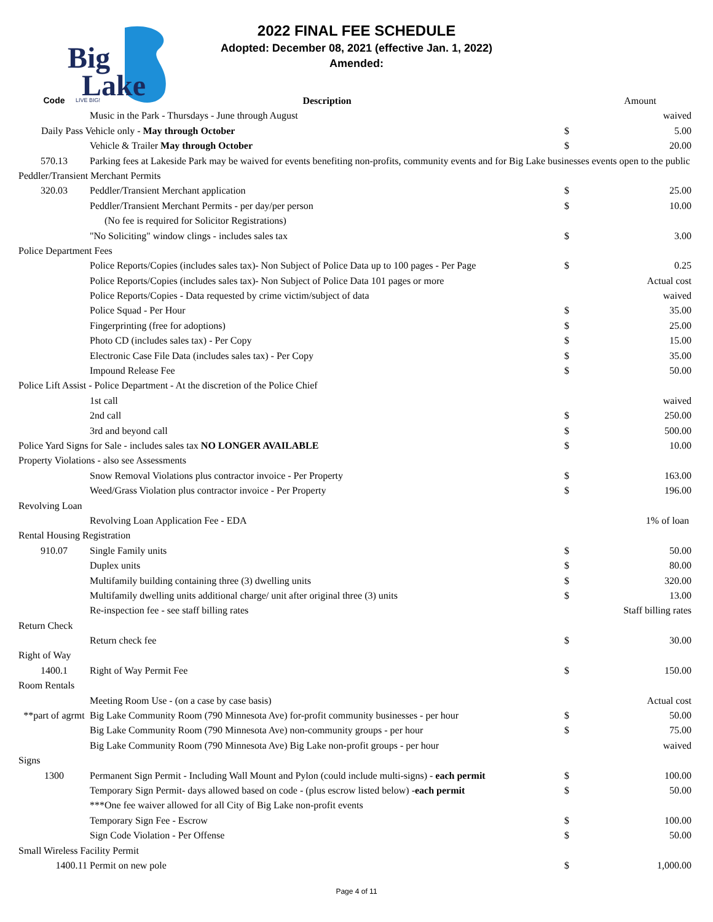Big
Lake
LIVE BIG!
2022 FINAL FEE SCHEDULE
Adopted: December 08, 2021 (effective Jan. 1, 2022)
Amended:
| Code | Description | | Amount |
| --- | --- | --- | --- |
| | Music in the Park - Thursdays - June through August | | waived |
| Daily Pass Vehicle only - May through October | | $ | 5.00 |
| | Vehicle & Trailer May through October | $ | 20.00 |
| 570.13 | Parking fees at Lakeside Park may be waived for events benefiting non-profits, community events and for Big Lake businesses events open to the public | | |
| Peddler/Transient Merchant Permits | | | |
| 320.03 | Peddler/Transient Merchant application | $ | 25.00 |
| | Peddler/Transient Merchant Permits - per day/per person | $ | 10.00 |
| | (No fee is required for Solicitor Registrations) | | |
| | "No Soliciting" window clings - includes sales tax | $ | 3.00 |
| Police Department Fees | | | |
| | Police Reports/Copies (includes sales tax)- Non Subject of Police Data up to 100 pages - Per Page | $ | 0.25 |
| | Police Reports/Copies (includes sales tax)- Non Subject of Police Data 101 pages or more | | Actual cost |
| | Police Reports/Copies - Data requested by crime victim/subject of data | | waived |
| | Police Squad - Per Hour | $ | 35.00 |
| | Fingerprinting (free for adoptions) | $ | 25.00 |
| | Photo CD (includes sales tax) - Per Copy | $ | 15.00 |
| | Electronic Case File Data (includes sales tax) - Per Copy | $ | 35.00 |
| | Impound Release Fee | $ | 50.00 |
| Police Lift Assist - Police Department - At the discretion of the Police Chief | | | |
| | 1st call | | waived |
| | 2nd call | $ | 250.00 |
| | 3rd and beyond call | $ | 500.00 |
| Police Yard Signs for Sale - includes sales tax NO LONGER AVAILABLE | | $ | 10.00 |
| Property Violations - also see Assessments | | | |
| | Snow Removal Violations plus contractor invoice - Per Property | $ | 163.00 |
| | Weed/Grass Violation plus contractor invoice - Per Property | $ | 196.00 |
| Revolving Loan | | | |
| | Revolving Loan Application Fee - EDA | | 1% of loan |
| Rental Housing Registration | | | |
| 910.07 | Single Family units | $ | 50.00 |
| | Duplex units | $ | 80.00 |
| | Multifamily building containing three (3) dwelling units | $ | 320.00 |
| | Multifamily dwelling units additional charge/ unit after original three (3) units | $ | 13.00 |
| | Re-inspection fee - see staff billing rates | | Staff billing rates |
| Return Check | | | |
| | Return check fee | $ | 30.00 |
| Right of Way | | | |
| 1400.1 | Right of Way Permit Fee | $ | 150.00 |
| Room Rentals | | | |
| | Meeting Room Use - (on a case by case basis) | | Actual cost |
| **part of agrmt | Big Lake Community Room (790 Minnesota Ave) for-profit community businesses - per hour | $ | 50.00 |
| | Big Lake Community Room (790 Minnesota Ave) non-community groups - per hour | $ | 75.00 |
| | Big Lake Community Room (790 Minnesota Ave) Big Lake non-profit groups - per hour | | waived |
| Signs | | | |
| 1300 | Permanent Sign Permit - Including Wall Mount and Pylon (could include multi-signs) - each permit | $ | 100.00 |
| | Temporary Sign Permit- days allowed based on code - (plus escrow listed below) - each permit | $ | 50.00 |
| | ***One fee waiver allowed for all City of Big Lake non-profit events | | |
| | Temporary Sign Fee - Escrow | $ | 100.00 |
| | Sign Code Violation - Per Offense | $ | 50.00 |
| Small Wireless Facility Permit | | | |
| 1400.11 | Permit on new pole | $ | 1,000.00 |
Page 4 of 11